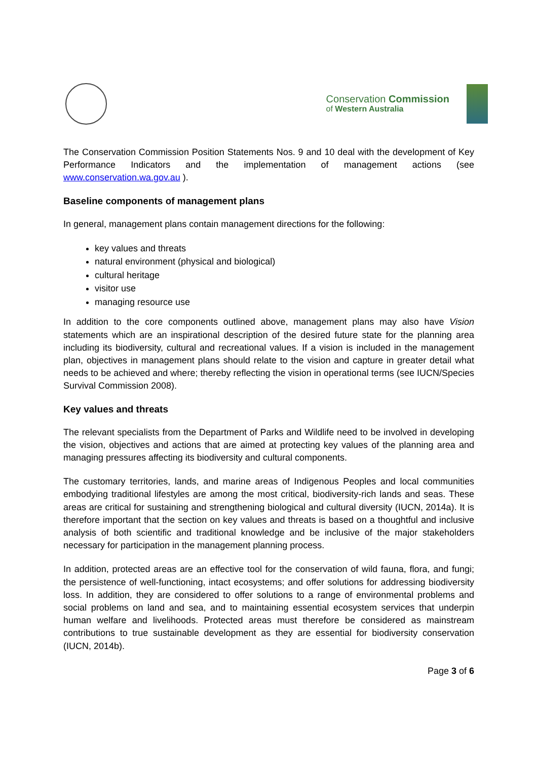Conservation Commission
of Western Australia
The Conservation Commission Position Statements Nos. 9 and 10 deal with the development of Key Performance Indicators and the implementation of management actions (see www.conservation.wa.gov.au ).
Baseline components of management plans
In general, management plans contain management directions for the following:
key values and threats
natural environment (physical and biological)
cultural heritage
visitor use
managing resource use
In addition to the core components outlined above, management plans may also have Vision statements which are an inspirational description of the desired future state for the planning area including its biodiversity, cultural and recreational values. If a vision is included in the management plan, objectives in management plans should relate to the vision and capture in greater detail what needs to be achieved and where; thereby reflecting the vision in operational terms (see IUCN/Species Survival Commission 2008).
Key values and threats
The relevant specialists from the Department of Parks and Wildlife need to be involved in developing the vision, objectives and actions that are aimed at protecting key values of the planning area and managing pressures affecting its biodiversity and cultural components.
The customary territories, lands, and marine areas of Indigenous Peoples and local communities embodying traditional lifestyles are among the most critical, biodiversity-rich lands and seas. These areas are critical for sustaining and strengthening biological and cultural diversity (IUCN, 2014a). It is therefore important that the section on key values and threats is based on a thoughtful and inclusive analysis of both scientific and traditional knowledge and be inclusive of the major stakeholders necessary for participation in the management planning process.
In addition, protected areas are an effective tool for the conservation of wild fauna, flora, and fungi; the persistence of well-functioning, intact ecosystems; and offer solutions for addressing biodiversity loss. In addition, they are considered to offer solutions to a range of environmental problems and social problems on land and sea, and to maintaining essential ecosystem services that underpin human welfare and livelihoods. Protected areas must therefore be considered as mainstream contributions to true sustainable development as they are essential for biodiversity conservation (IUCN, 2014b).
Page 3 of 6